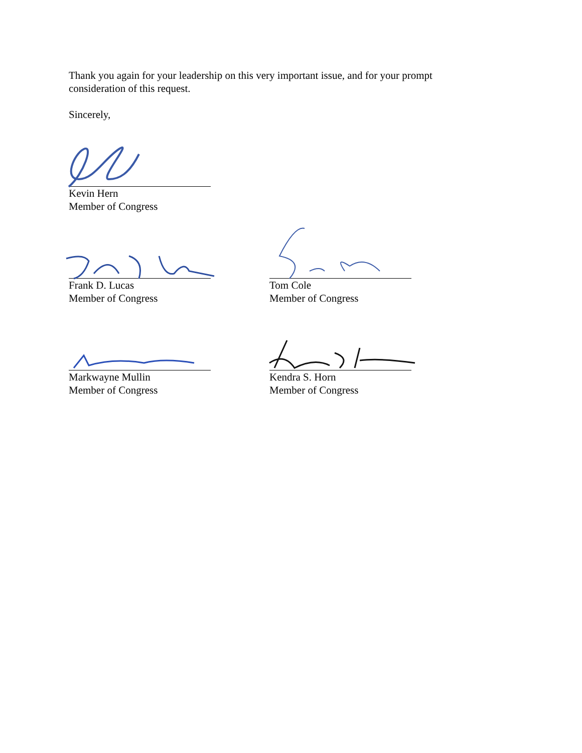Thank you again for your leadership on this very important issue, and for your prompt consideration of this request.
Sincerely,
Kevin Hern
Member of Congress
Frank D. Lucas
Member of Congress
Tom Cole
Member of Congress
Markwayne Mullin
Member of Congress
Kendra S. Horn
Member of Congress